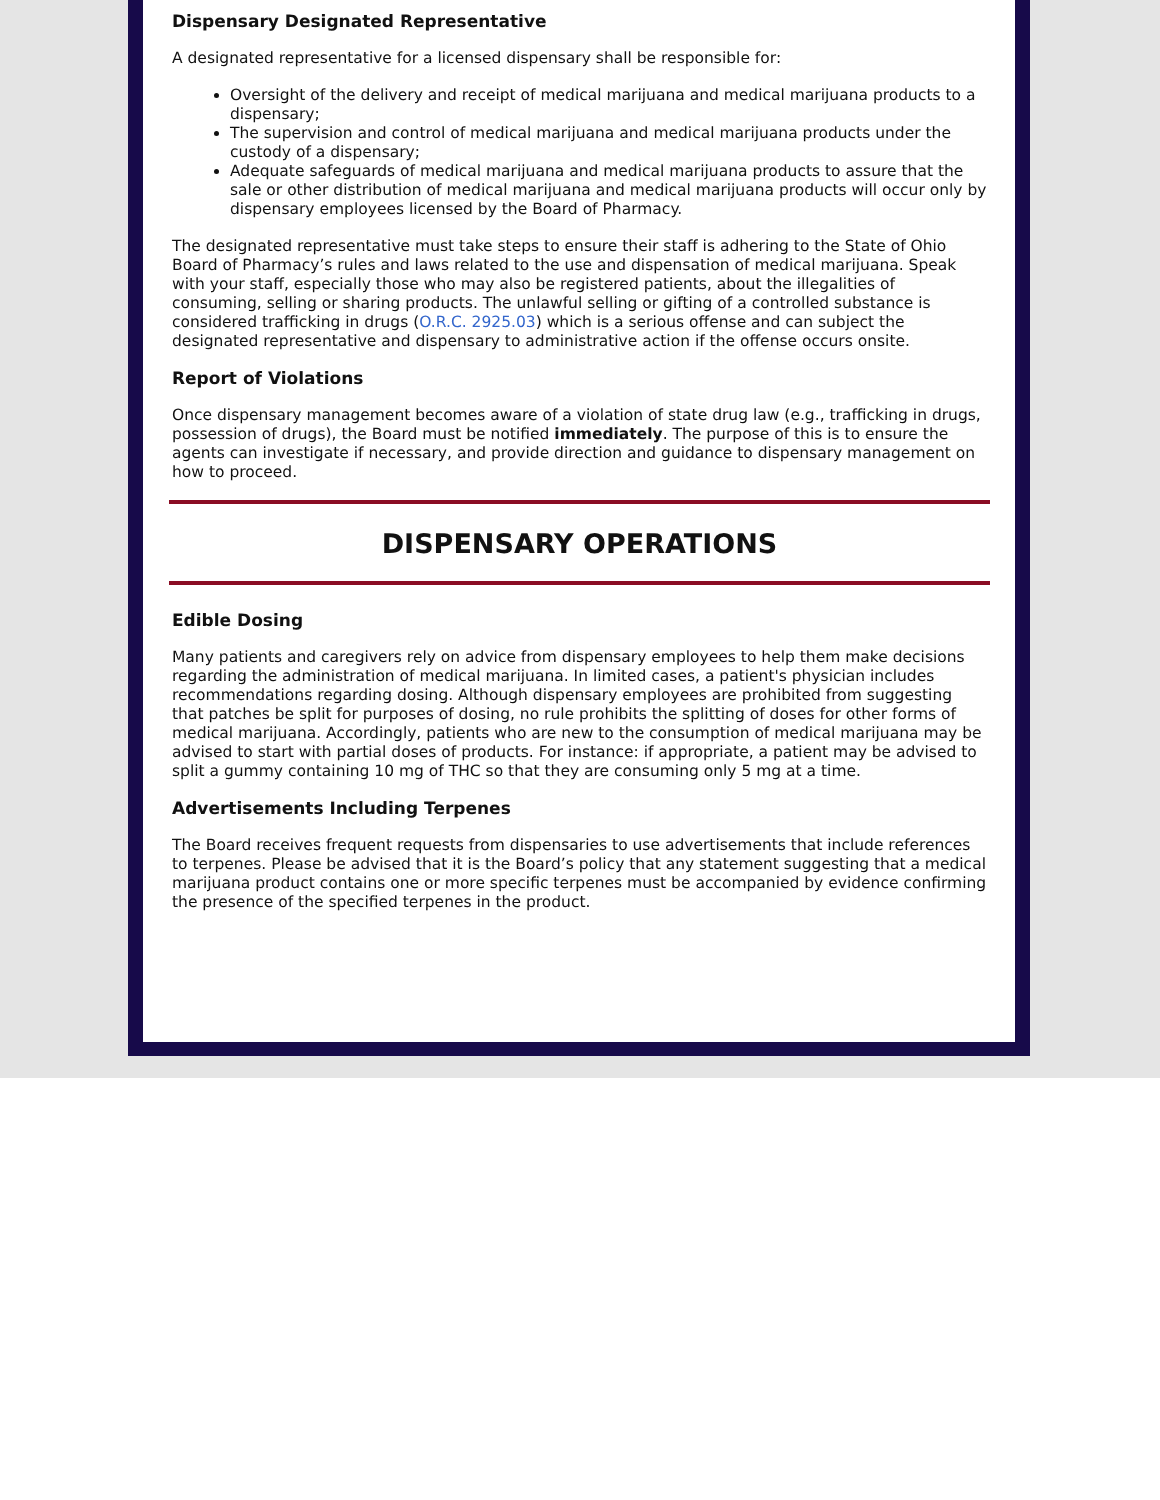Dispensary Designated Representative
A designated representative for a licensed dispensary shall be responsible for:
Oversight of the delivery and receipt of medical marijuana and medical marijuana products to a dispensary;
The supervision and control of medical marijuana and medical marijuana products under the custody of a dispensary;
Adequate safeguards of medical marijuana and medical marijuana products to assure that the sale or other distribution of medical marijuana and medical marijuana products will occur only by dispensary employees licensed by the Board of Pharmacy.
The designated representative must take steps to ensure their staff is adhering to the State of Ohio Board of Pharmacy’s rules and laws related to the use and dispensation of medical marijuana. Speak with your staff, especially those who may also be registered patients, about the illegalities of consuming, selling or sharing products. The unlawful selling or gifting of a controlled substance is considered trafficking in drugs (O.R.C. 2925.03) which is a serious offense and can subject the designated representative and dispensary to administrative action if the offense occurs onsite.
Report of Violations
Once dispensary management becomes aware of a violation of state drug law (e.g., trafficking in drugs, possession of drugs), the Board must be notified immediately. The purpose of this is to ensure the agents can investigate if necessary, and provide direction and guidance to dispensary management on how to proceed.
DISPENSARY OPERATIONS
Edible Dosing
Many patients and caregivers rely on advice from dispensary employees to help them make decisions regarding the administration of medical marijuana. In limited cases, a patient's physician includes recommendations regarding dosing. Although dispensary employees are prohibited from suggesting that patches be split for purposes of dosing, no rule prohibits the splitting of doses for other forms of medical marijuana. Accordingly, patients who are new to the consumption of medical marijuana may be advised to start with partial doses of products. For instance: if appropriate, a patient may be advised to split a gummy containing 10 mg of THC so that they are consuming only 5 mg at a time.
Advertisements Including Terpenes
The Board receives frequent requests from dispensaries to use advertisements that include references to terpenes. Please be advised that it is the Board’s policy that any statement suggesting that a medical marijuana product contains one or more specific terpenes must be accompanied by evidence confirming the presence of the specified terpenes in the product.